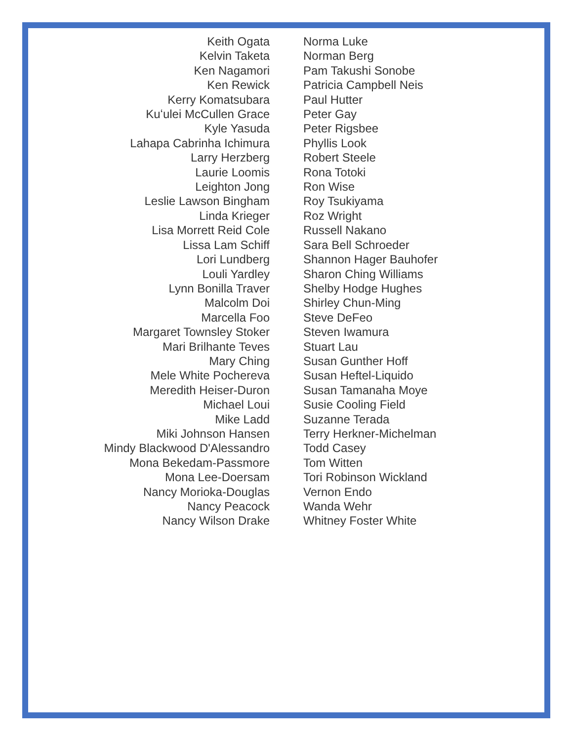Keith Ogata
Kelvin Taketa
Ken Nagamori
Ken Rewick
Kerry Komatsubara
Kuʻulei McCullen Grace
Kyle Yasuda
Lahapa Cabrinha Ichimura
Larry Herzberg
Laurie Loomis
Leighton Jong
Leslie Lawson Bingham
Linda Krieger
Lisa Morrett Reid Cole
Lissa Lam Schiff
Lori Lundberg
Louli Yardley
Lynn Bonilla Traver
Malcolm Doi
Marcella Foo
Margaret Townsley Stoker
Mari Brilhante Teves
Mary Ching
Mele White Pochereva
Meredith Heiser-Duron
Michael Loui
Mike Ladd
Miki Johnson Hansen
Mindy Blackwood D'Alessandro
Mona Bekedam-Passmore
Mona Lee-Doersam
Nancy Morioka-Douglas
Nancy Peacock
Nancy Wilson Drake
Norma Luke
Norman Berg
Pam Takushi Sonobe
Patricia Campbell Neis
Paul Hutter
Peter Gay
Peter Rigsbee
Phyllis Look
Robert Steele
Rona Totoki
Ron Wise
Roy Tsukiyama
Roz Wright
Russell Nakano
Sara Bell Schroeder
Shannon Hager Bauhofer
Sharon Ching Williams
Shelby Hodge Hughes
Shirley Chun-Ming
Steve DeFeo
Steven Iwamura
Stuart Lau
Susan Gunther Hoff
Susan Heftel-Liquido
Susan Tamanaha Moye
Susie Cooling Field
Suzanne Terada
Terry Herkner-Michelman
Todd Casey
Tom Witten
Tori Robinson Wickland
Vernon Endo
Wanda Wehr
Whitney Foster White